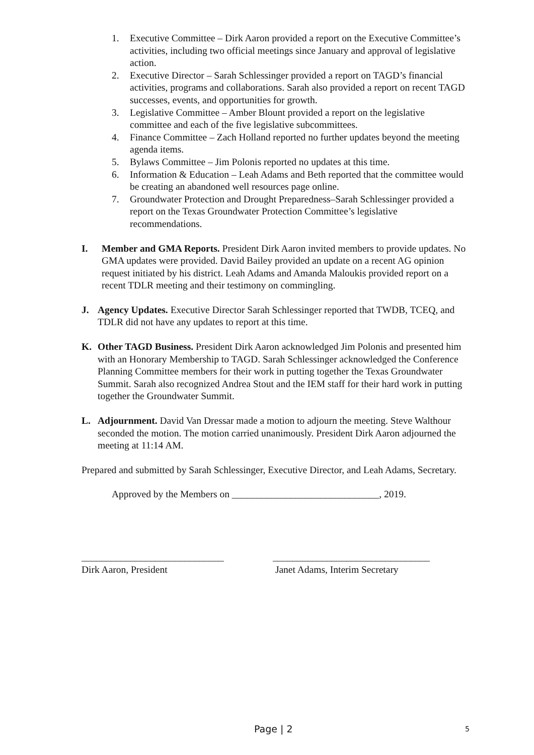1. Executive Committee – Dirk Aaron provided a report on the Executive Committee’s activities, including two official meetings since January and approval of legislative action.
2. Executive Director – Sarah Schlessinger provided a report on TAGD’s financial activities, programs and collaborations. Sarah also provided a report on recent TAGD successes, events, and opportunities for growth.
3. Legislative Committee – Amber Blount provided a report on the legislative committee and each of the five legislative subcommittees.
4. Finance Committee – Zach Holland reported no further updates beyond the meeting agenda items.
5. Bylaws Committee – Jim Polonis reported no updates at this time.
6. Information & Education – Leah Adams and Beth reported that the committee would be creating an abandoned well resources page online.
7. Groundwater Protection and Drought Preparedness–Sarah Schlessinger provided a report on the Texas Groundwater Protection Committee’s legislative recommendations.
I. Member and GMA Reports. President Dirk Aaron invited members to provide updates. No GMA updates were provided. David Bailey provided an update on a recent AG opinion request initiated by his district. Leah Adams and Amanda Maloukis provided report on a recent TDLR meeting and their testimony on commingling.
J. Agency Updates. Executive Director Sarah Schlessinger reported that TWDB, TCEQ, and TDLR did not have any updates to report at this time.
K. Other TAGD Business. President Dirk Aaron acknowledged Jim Polonis and presented him with an Honorary Membership to TAGD. Sarah Schlessinger acknowledged the Conference Planning Committee members for their work in putting together the Texas Groundwater Summit. Sarah also recognized Andrea Stout and the IEM staff for their hard work in putting together the Groundwater Summit.
L. Adjournment. David Van Dressar made a motion to adjourn the meeting. Steve Walthour seconded the motion. The motion carried unanimously. President Dirk Aaron adjourned the meeting at 11:14 AM.
Prepared and submitted by Sarah Schlessinger, Executive Director, and Leah Adams, Secretary.
Approved by the Members on ______________________________, 2019.
_____________________________
Dirk Aaron, President
________________________________
Janet Adams, Interim Secretary
Page | 2 5